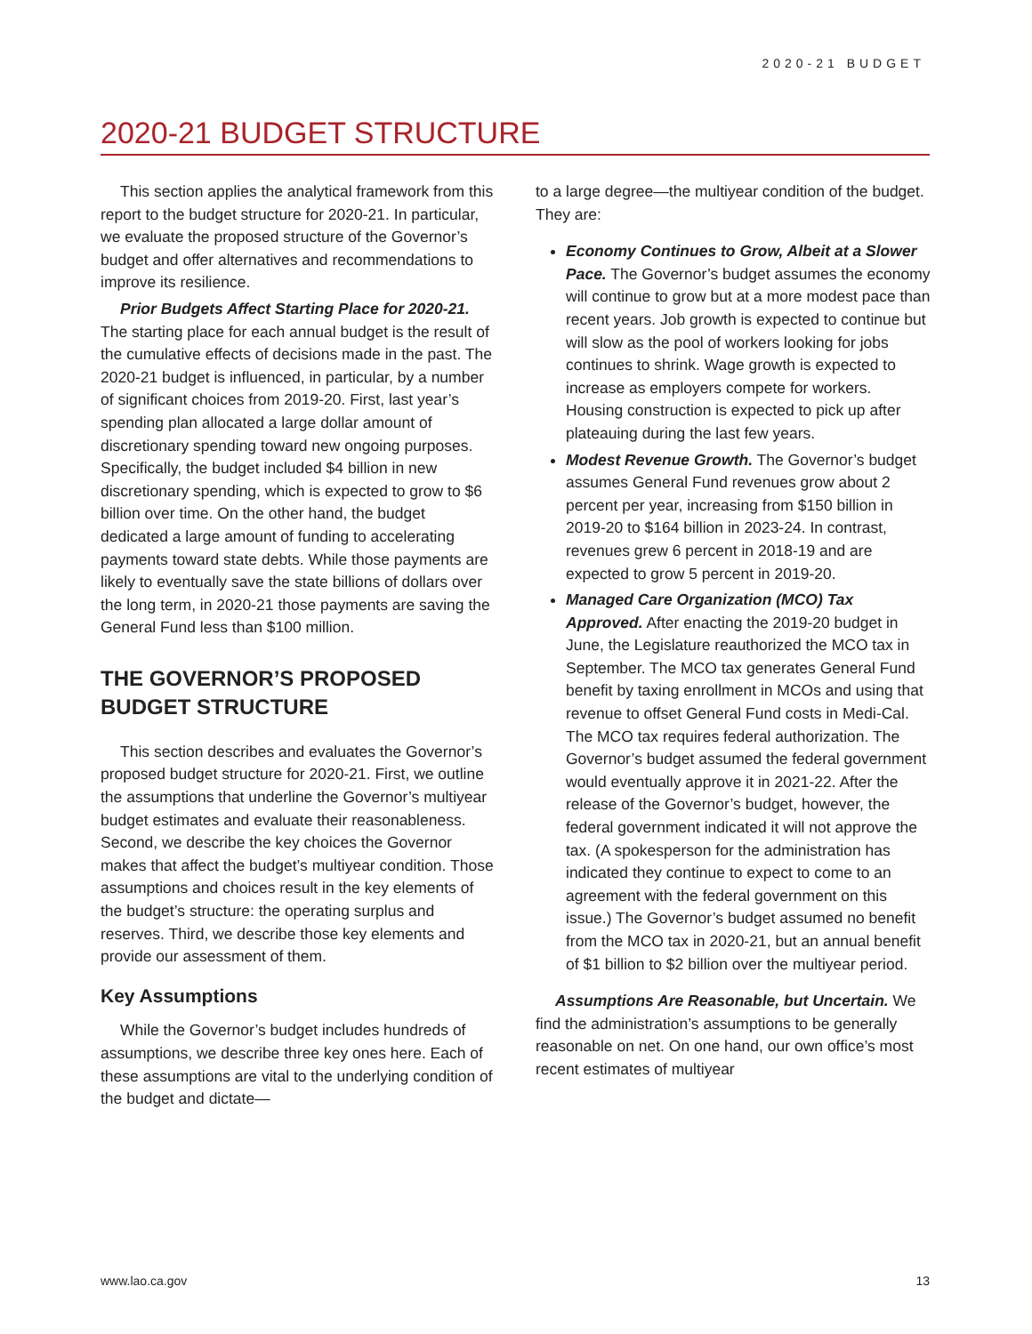2020-21 BUDGET
2020-21 BUDGET STRUCTURE
This section applies the analytical framework from this report to the budget structure for 2020-21. In particular, we evaluate the proposed structure of the Governor’s budget and offer alternatives and recommendations to improve its resilience.
Prior Budgets Affect Starting Place for 2020-21. The starting place for each annual budget is the result of the cumulative effects of decisions made in the past. The 2020-21 budget is influenced, in particular, by a number of significant choices from 2019-20. First, last year’s spending plan allocated a large dollar amount of discretionary spending toward new ongoing purposes. Specifically, the budget included $4 billion in new discretionary spending, which is expected to grow to $6 billion over time. On the other hand, the budget dedicated a large amount of funding to accelerating payments toward state debts. While those payments are likely to eventually save the state billions of dollars over the long term, in 2020-21 those payments are saving the General Fund less than $100 million.
THE GOVERNOR’S PROPOSED BUDGET STRUCTURE
This section describes and evaluates the Governor’s proposed budget structure for 2020-21. First, we outline the assumptions that underline the Governor’s multiyear budget estimates and evaluate their reasonableness. Second, we describe the key choices the Governor makes that affect the budget’s multiyear condition. Those assumptions and choices result in the key elements of the budget’s structure: the operating surplus and reserves. Third, we describe those key elements and provide our assessment of them.
Key Assumptions
While the Governor’s budget includes hundreds of assumptions, we describe three key ones here. Each of these assumptions are vital to the underlying condition of the budget and dictate—
to a large degree—the multiyear condition of the budget. They are:
Economy Continues to Grow, Albeit at a Slower Pace. The Governor’s budget assumes the economy will continue to grow but at a more modest pace than recent years. Job growth is expected to continue but will slow as the pool of workers looking for jobs continues to shrink. Wage growth is expected to increase as employers compete for workers. Housing construction is expected to pick up after plateauing during the last few years.
Modest Revenue Growth. The Governor’s budget assumes General Fund revenues grow about 2 percent per year, increasing from $150 billion in 2019-20 to $164 billion in 2023-24. In contrast, revenues grew 6 percent in 2018-19 and are expected to grow 5 percent in 2019-20.
Managed Care Organization (MCO) Tax Approved. After enacting the 2019-20 budget in June, the Legislature reauthorized the MCO tax in September. The MCO tax generates General Fund benefit by taxing enrollment in MCOs and using that revenue to offset General Fund costs in Medi-Cal. The MCO tax requires federal authorization. The Governor’s budget assumed the federal government would eventually approve it in 2021-22. After the release of the Governor’s budget, however, the federal government indicated it will not approve the tax. (A spokesperson for the administration has indicated they continue to expect to come to an agreement with the federal government on this issue.) The Governor’s budget assumed no benefit from the MCO tax in 2020-21, but an annual benefit of $1 billion to $2 billion over the multiyear period.
Assumptions Are Reasonable, but Uncertain. We find the administration’s assumptions to be generally reasonable on net. On one hand, our own office’s most recent estimates of multiyear
www.lao.ca.gov 13